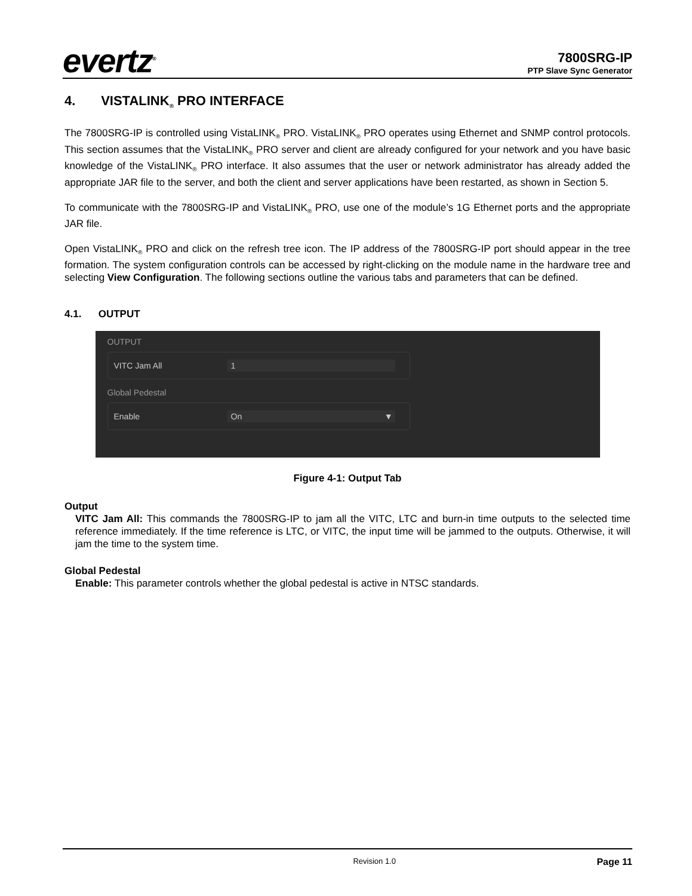evertz<sup>®</sup>
7800SRG-IP
PTP Slave Sync Generator
4. VISTALINK<sub>®</sub> PRO INTERFACE
The 7800SRG-IP is controlled using VistaLINK<sub>®</sub> PRO. VistaLINK<sub>®</sub> PRO operates using Ethernet and SNMP control protocols. This section assumes that the VistaLINK<sub>®</sub> PRO server and client are already configured for your network and you have basic knowledge of the VistaLINK<sub>®</sub> PRO interface. It also assumes that the user or network administrator has already added the appropriate JAR file to the server, and both the client and server applications have been restarted, as shown in Section 5.
To communicate with the 7800SRG-IP and VistaLINK<sub>®</sub> PRO, use one of the module’s 1G Ethernet ports and the appropriate JAR file.
Open VistaLINK<sub>®</sub> PRO and click on the refresh tree icon. The IP address of the 7800SRG-IP port should appear in the tree formation. The system configuration controls can be accessed by right-clicking on the module name in the hardware tree and selecting View Configuration. The following sections outline the various tabs and parameters that can be defined.
4.1. OUTPUT
OUTPUT
VITC Jam All
1
Global Pedestal
Enable
On ▼
Figure 4-1: Output Tab
Output
VITC Jam All: This commands the 7800SRG-IP to jam all the VITC, LTC and burn-in time outputs to the selected time reference immediately. If the time reference is LTC, or VITC, the input time will be jammed to the outputs. Otherwise, it will jam the time to the system time.
Global Pedestal
Enable: This parameter controls whether the global pedestal is active in NTSC standards.
Revision 1.0 Page 11